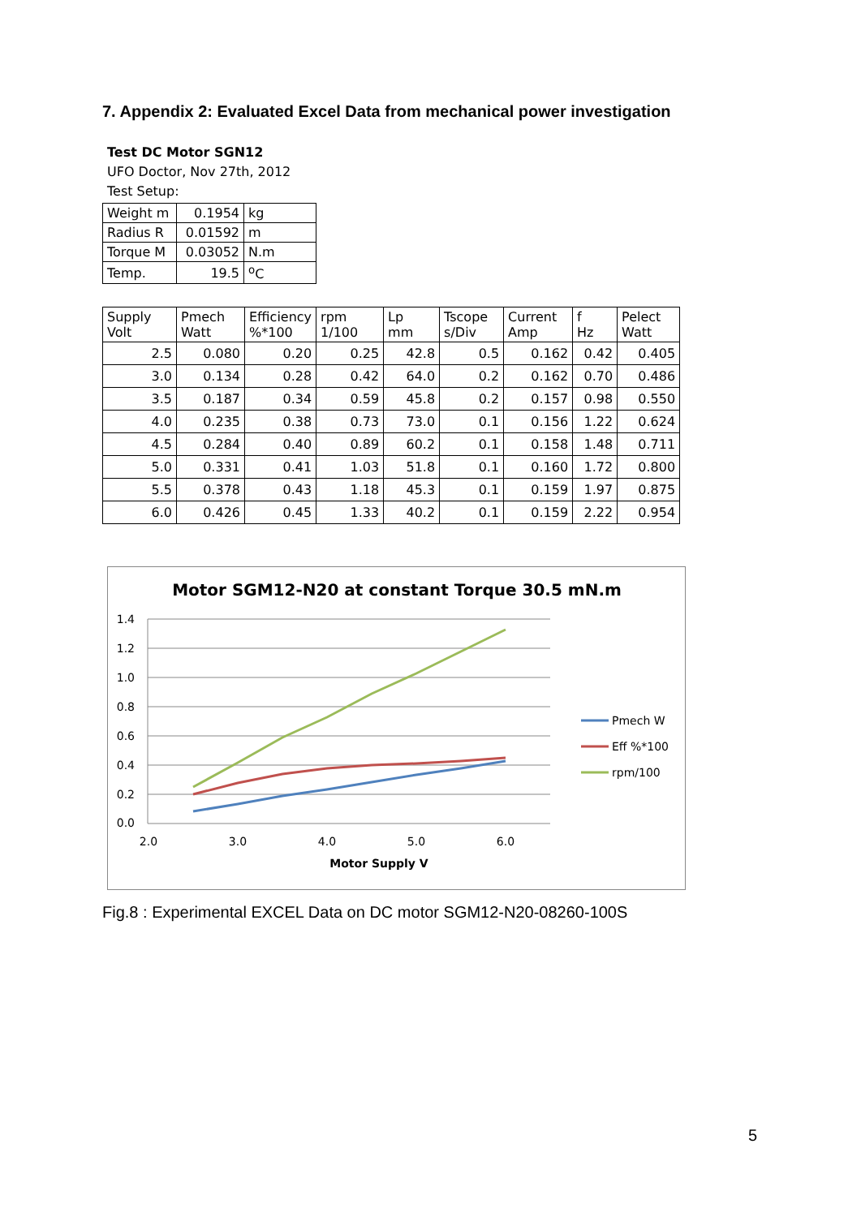7. Appendix 2: Evaluated Excel Data from mechanical power investigation
Test DC Motor SGN12
UFO Doctor, Nov 27th, 2012
Test Setup:
| Weight m | 0.1954 | kg |
| Radius R | 0.01592 | m |
| Torque M | 0.03052 | N.m |
| Temp. | 19.5 | <sup>o</sup> C |
| Supply Volt | Pmech Watt | Efficiency %*100 | rpm 1/100 | Lp mm | Tscope s/Div | Current Amp | f Hz | Pelect Watt |
| 2.5 | 0.080 | 0.20 | 0.25 | 42.8 | 0.5 | 0.162 | 0.42 | 0.405 |
| 3.0 | 0.134 | 0.28 | 0.42 | 64.0 | 0.2 | 0.162 | 0.70 | 0.486 |
| 3.5 | 0.187 | 0.34 | 0.59 | 45.8 | 0.2 | 0.157 | 0.98 | 0.550 |
| 4.0 | 0.235 | 0.38 | 0.73 | 73.0 | 0.1 | 0.156 | 1.22 | 0.624 |
| 4.5 | 0.284 | 0.40 | 0.89 | 60.2 | 0.1 | 0.158 | 1.48 | 0.711 |
| 5.0 | 0.331 | 0.41 | 1.03 | 51.8 | 0.1 | 0.160 | 1.72 | 0.800 |
| 5.5 | 0.378 | 0.43 | 1.18 | 45.3 | 0.1 | 0.159 | 1.97 | 0.875 |
| 6.0 | 0.426 | 0.45 | 1.33 | 40.2 | 0.1 | 0.159 | 2.22 | 0.954 |
Motor SGM12-N20 at constant Torque 30.5 mN.m
1.4
1.2
1.0
0.8
0.6
0.4
0.2
0.0
2.0
3.0
4.0
5.0
6.0
Motor Supply V
Pmech W
Eff %*100
rpm/100
Fig.8 : Experimental EXCEL Data on DC motor SGM12-N20-08260-100S
5